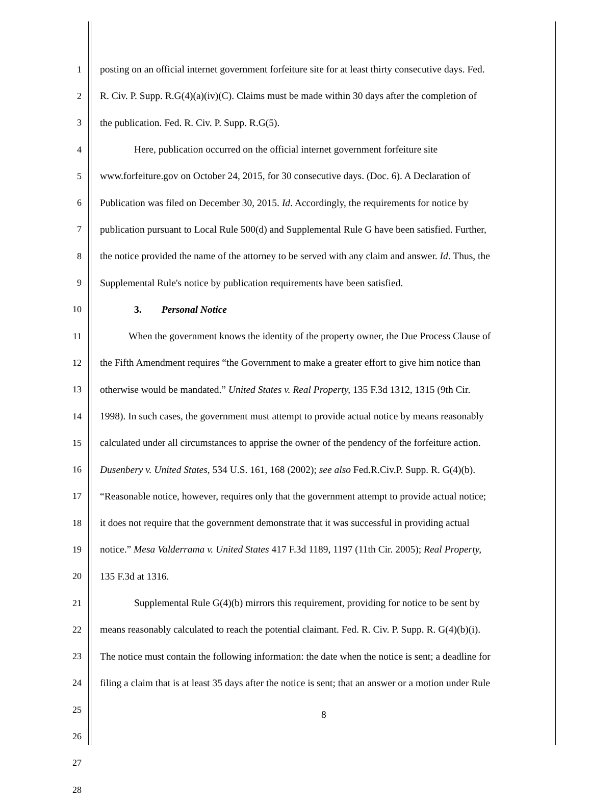1 posting on an official internet government forfeiture site for at least thirty consecutive days. Fed.
2 R. Civ. P. Supp. R.G(4)(a)(iv)(C). Claims must be made within 30 days after the completion of
3 the publication. Fed. R. Civ. P. Supp. R.G(5).
4 Here, publication occurred on the official internet government forfeiture site
5 www.forfeiture.gov on October 24, 2015, for 30 consecutive days. (Doc. 6). A Declaration of
6 Publication was filed on December 30, 2015. Id. Accordingly, the requirements for notice by
7 publication pursuant to Local Rule 500(d) and Supplemental Rule G have been satisfied. Further,
8 the notice provided the name of the attorney to be served with any claim and answer. Id. Thus, the
9 Supplemental Rule's notice by publication requirements have been satisfied.
10 3. Personal Notice
11 When the government knows the identity of the property owner, the Due Process Clause of
12 the Fifth Amendment requires “the Government to make a greater effort to give him notice than
13 otherwise would be mandated.” United States v. Real Property, 135 F.3d 1312, 1315 (9th Cir.
14 1998). In such cases, the government must attempt to provide actual notice by means reasonably
15 calculated under all circumstances to apprise the owner of the pendency of the forfeiture action.
16 Dusenbery v. United States, 534 U.S. 161, 168 (2002); see also Fed.R.Civ.P. Supp. R. G(4)(b).
17 “Reasonable notice, however, requires only that the government attempt to provide actual notice;
18 it does not require that the government demonstrate that it was successful in providing actual
19 notice.” Mesa Valderrama v. United States 417 F.3d 1189, 1197 (11th Cir. 2005); Real Property,
20 135 F.3d at 1316.
21 Supplemental Rule G(4)(b) mirrors this requirement, providing for notice to be sent by
22 means reasonably calculated to reach the potential claimant. Fed. R. Civ. P. Supp. R. G(4)(b)(i).
23 The notice must contain the following information: the date when the notice is sent; a deadline for
24 filing a claim that is at least 35 days after the notice is sent; that an answer or a motion under Rule
25
26
27
28
8